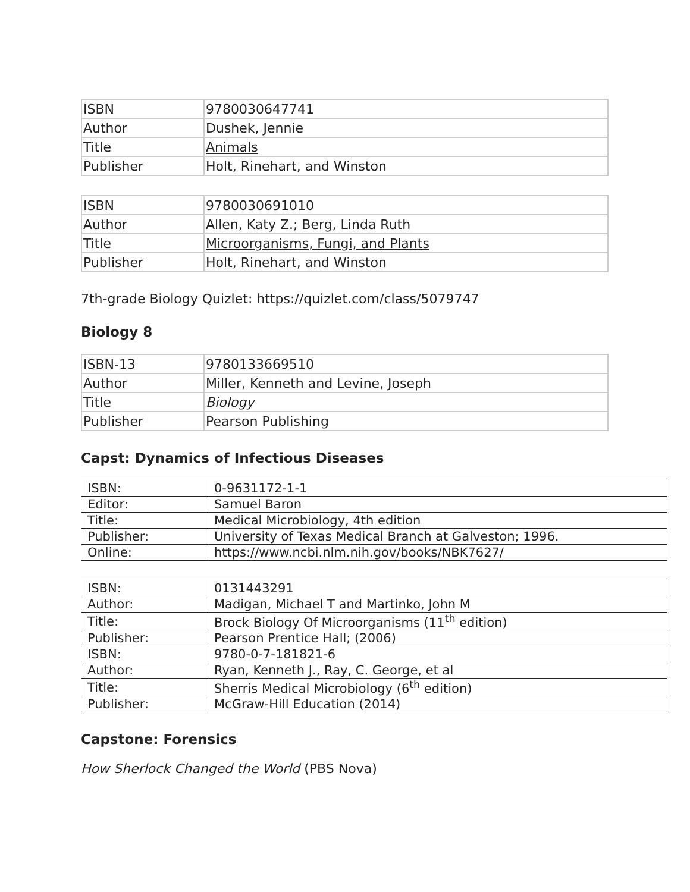| ISBN | 9780030647741 |
| Author | Dushek, Jennie |
| Title | Animals |
| Publisher | Holt, Rinehart, and Winston |
| ISBN | 9780030691010 |
| Author | Allen, Katy Z.; Berg, Linda Ruth |
| Title | Microorganisms, Fungi, and Plants |
| Publisher | Holt, Rinehart, and Winston |
7th-grade Biology Quizlet: https://quizlet.com/class/5079747
Biology 8
| ISBN-13 | 9780133669510 |
| Author | Miller, Kenneth and Levine, Joseph |
| Title | Biology |
| Publisher | Pearson Publishing |
Capst: Dynamics of Infectious Diseases
| ISBN: | 0-9631172-1-1 |
| Editor: | Samuel Baron |
| Title: | Medical Microbiology, 4th edition |
| Publisher: | University of Texas Medical Branch at Galveston; 1996. |
| Online: | https://www.ncbi.nlm.nih.gov/books/NBK7627/ |
| ISBN: | 0131443291 |
| Author: | Madigan, Michael T and Martinko, John M |
| Title: | Brock Biology Of Microorganisms (11<sup>th</sup> edition) |
| Publisher: | Pearson Prentice Hall; (2006) |
| ISBN: | 9780-0-7-181821-6 |
| Author: | Ryan, Kenneth J., Ray, C. George, et al |
| Title: | Sherris Medical Microbiology (6<sup>th</sup> edition) |
| Publisher: | McGraw-Hill Education (2014) |
Capstone: Forensics
How Sherlock Changed the World (PBS Nova)